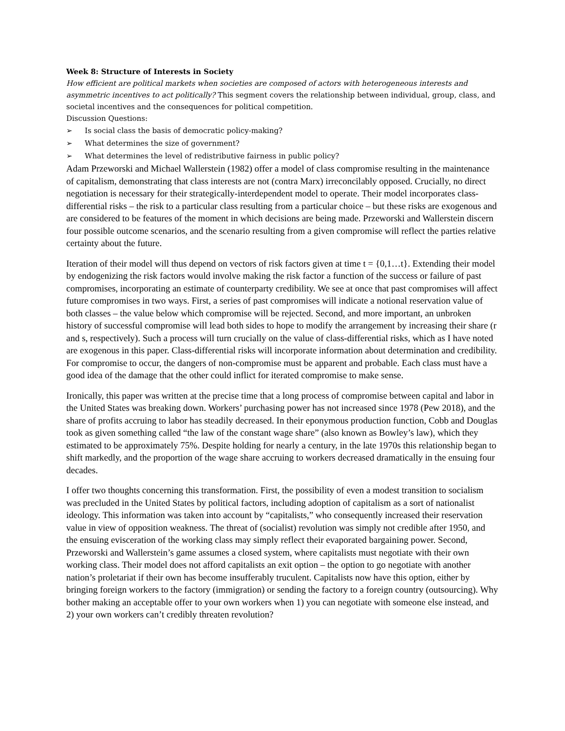Week 8: Structure of Interests in Society
How efficient are political markets when societies are composed of actors with heterogeneous interests and asymmetric incentives to act politically? This segment covers the relationship between individual, group, class, and societal incentives and the consequences for political competition.
Discussion Questions:
➢ Is social class the basis of democratic policy-making?
➢ What determines the size of government?
➢ What determines the level of redistributive fairness in public policy?
Adam Przeworski and Michael Wallerstein (1982) offer a model of class compromise resulting in the maintenance of capitalism, demonstrating that class interests are not (contra Marx) irreconcilably opposed. Crucially, no direct negotiation is necessary for their strategically-interdependent model to operate. Their model incorporates class-differential risks – the risk to a particular class resulting from a particular choice – but these risks are exogenous and are considered to be features of the moment in which decisions are being made. Przeworski and Wallerstein discern four possible outcome scenarios, and the scenario resulting from a given compromise will reflect the parties relative certainty about the future.
Iteration of their model will thus depend on vectors of risk factors given at time t = {0,1…t}. Extending their model by endogenizing the risk factors would involve making the risk factor a function of the success or failure of past compromises, incorporating an estimate of counterparty credibility. We see at once that past compromises will affect future compromises in two ways. First, a series of past compromises will indicate a notional reservation value of both classes – the value below which compromise will be rejected. Second, and more important, an unbroken history of successful compromise will lead both sides to hope to modify the arrangement by increasing their share (r and s, respectively). Such a process will turn crucially on the value of class-differential risks, which as I have noted are exogenous in this paper. Class-differential risks will incorporate information about determination and credibility. For compromise to occur, the dangers of non-compromise must be apparent and probable. Each class must have a good idea of the damage that the other could inflict for iterated compromise to make sense.
Ironically, this paper was written at the precise time that a long process of compromise between capital and labor in the United States was breaking down. Workers’ purchasing power has not increased since 1978 (Pew 2018), and the share of profits accruing to labor has steadily decreased. In their eponymous production function, Cobb and Douglas took as given something called “the law of the constant wage share” (also known as Bowley’s law), which they estimated to be approximately 75%. Despite holding for nearly a century, in the late 1970s this relationship began to shift markedly, and the proportion of the wage share accruing to workers decreased dramatically in the ensuing four decades.
I offer two thoughts concerning this transformation. First, the possibility of even a modest transition to socialism was precluded in the United States by political factors, including adoption of capitalism as a sort of nationalist ideology. This information was taken into account by “capitalists,” who consequently increased their reservation value in view of opposition weakness. The threat of (socialist) revolution was simply not credible after 1950, and the ensuing evisceration of the working class may simply reflect their evaporated bargaining power. Second, Przeworski and Wallerstein’s game assumes a closed system, where capitalists must negotiate with their own working class. Their model does not afford capitalists an exit option – the option to go negotiate with another nation’s proletariat if their own has become insufferably truculent. Capitalists now have this option, either by bringing foreign workers to the factory (immigration) or sending the factory to a foreign country (outsourcing). Why bother making an acceptable offer to your own workers when 1) you can negotiate with someone else instead, and 2) your own workers can’t credibly threaten revolution?